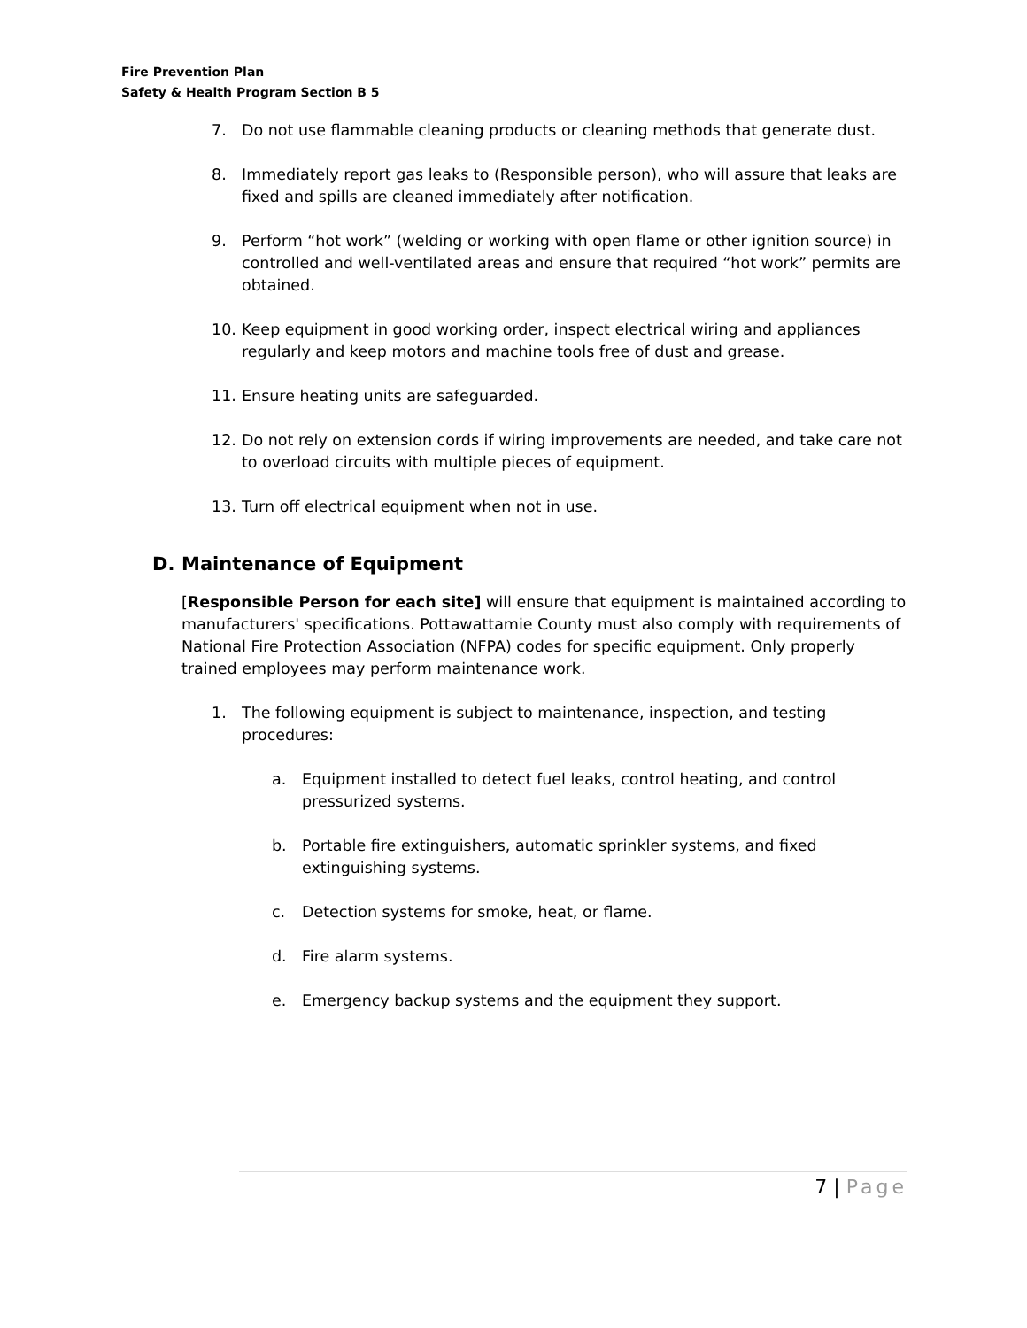Fire Prevention Plan
Safety & Health Program Section B 5
7. Do not use flammable cleaning products or cleaning methods that generate dust.
8. Immediately report gas leaks to (Responsible person), who will assure that leaks are fixed and spills are cleaned immediately after notification.
9. Perform “hot work” (welding or working with open flame or other ignition source) in controlled and well-ventilated areas and ensure that required “hot work” permits are obtained.
10. Keep equipment in good working order, inspect electrical wiring and appliances regularly and keep motors and machine tools free of dust and grease.
11. Ensure heating units are safeguarded.
12. Do not rely on extension cords if wiring improvements are needed, and take care not to overload circuits with multiple pieces of equipment.
13. Turn off electrical equipment when not in use.
D. Maintenance of Equipment
[Responsible Person for each site] will ensure that equipment is maintained according to manufacturers' specifications. Pottawattamie County must also comply with requirements of National Fire Protection Association (NFPA) codes for specific equipment. Only properly trained employees may perform maintenance work.
1. The following equipment is subject to maintenance, inspection, and testing procedures:
a. Equipment installed to detect fuel leaks, control heating, and control pressurized systems.
b. Portable fire extinguishers, automatic sprinkler systems, and fixed extinguishing systems.
c. Detection systems for smoke, heat, or flame.
d. Fire alarm systems.
e. Emergency backup systems and the equipment they support.
7 | Page